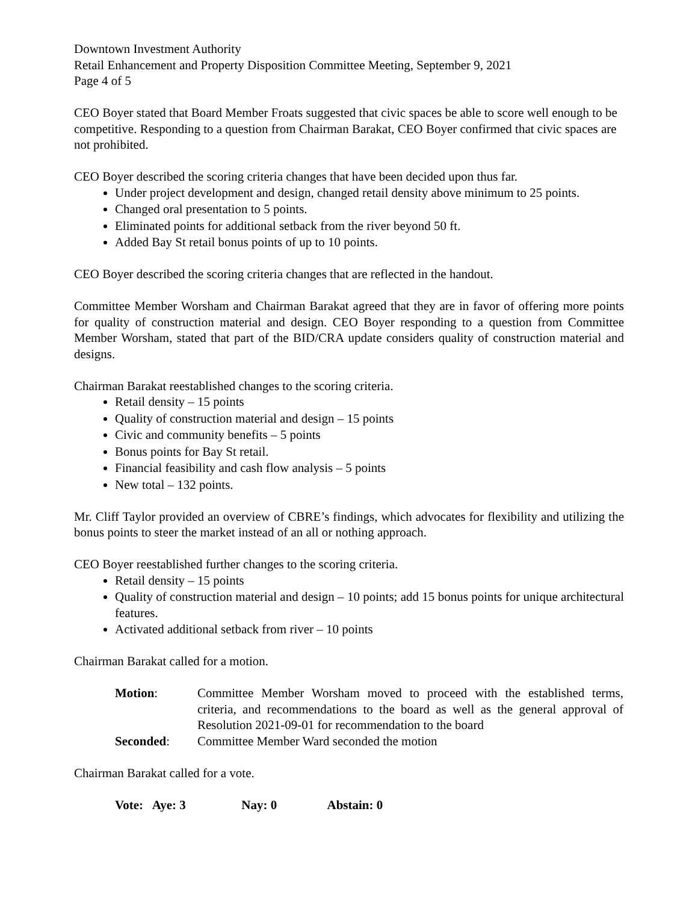Downtown Investment Authority
Retail Enhancement and Property Disposition Committee Meeting, September 9, 2021
Page 4 of 5
CEO Boyer stated that Board Member Froats suggested that civic spaces be able to score well enough to be competitive. Responding to a question from Chairman Barakat, CEO Boyer confirmed that civic spaces are not prohibited.
CEO Boyer described the scoring criteria changes that have been decided upon thus far.
Under project development and design, changed retail density above minimum to 25 points.
Changed oral presentation to 5 points.
Eliminated points for additional setback from the river beyond 50 ft.
Added Bay St retail bonus points of up to 10 points.
CEO Boyer described the scoring criteria changes that are reflected in the handout.
Committee Member Worsham and Chairman Barakat agreed that they are in favor of offering more points for quality of construction material and design. CEO Boyer responding to a question from Committee Member Worsham, stated that part of the BID/CRA update considers quality of construction material and designs.
Chairman Barakat reestablished changes to the scoring criteria.
Retail density – 15 points
Quality of construction material and design – 15 points
Civic and community benefits – 5 points
Bonus points for Bay St retail.
Financial feasibility and cash flow analysis – 5 points
New total – 132 points.
Mr. Cliff Taylor provided an overview of CBRE’s findings, which advocates for flexibility and utilizing the bonus points to steer the market instead of an all or nothing approach.
CEO Boyer reestablished further changes to the scoring criteria.
Retail density – 15 points
Quality of construction material and design – 10 points; add 15 bonus points for unique architectural features.
Activated additional setback from river – 10 points
Chairman Barakat called for a motion.
| Motion : | Committee Member Worsham moved to proceed with the established terms, criteria, and recommendations to the board as well as the general approval of Resolution 2021-09-01 for recommendation to the board |
| Seconded : | Committee Member Ward seconded the motion |
Chairman Barakat called for a vote.
Vote: Aye: 3 Nay: 0 Abstain: 0